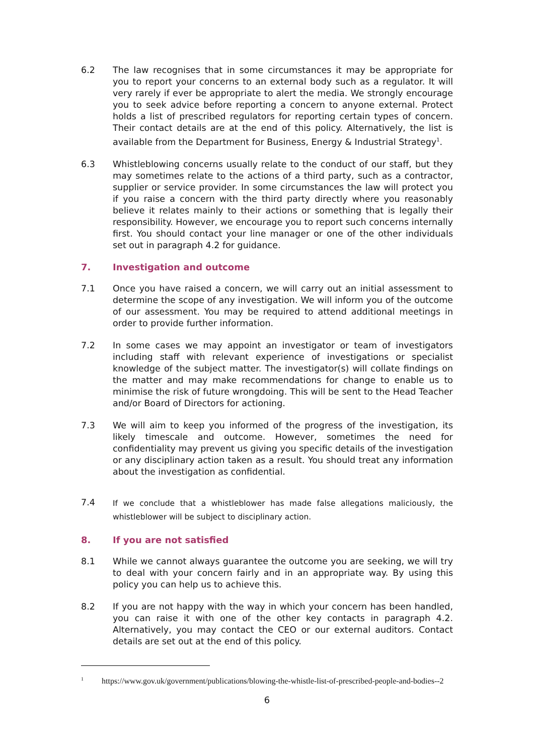6.2 The law recognises that in some circumstances it may be appropriate for you to report your concerns to an external body such as a regulator. It will very rarely if ever be appropriate to alert the media. We strongly encourage you to seek advice before reporting a concern to anyone external. Protect holds a list of prescribed regulators for reporting certain types of concern. Their contact details are at the end of this policy. Alternatively, the list is available from the Department for Business, Energy & Industrial Strategy<sup>1</sup>.
6.3 Whistleblowing concerns usually relate to the conduct of our staff, but they may sometimes relate to the actions of a third party, such as a contractor, supplier or service provider. In some circumstances the law will protect you if you raise a concern with the third party directly where you reasonably believe it relates mainly to their actions or something that is legally their responsibility. However, we encourage you to report such concerns internally first. You should contact your line manager or one of the other individuals set out in paragraph 4.2 for guidance.
7. Investigation and outcome
7.1 Once you have raised a concern, we will carry out an initial assessment to determine the scope of any investigation. We will inform you of the outcome of our assessment. You may be required to attend additional meetings in order to provide further information.
7.2 In some cases we may appoint an investigator or team of investigators including staff with relevant experience of investigations or specialist knowledge of the subject matter. The investigator(s) will collate findings on the matter and may make recommendations for change to enable us to minimise the risk of future wrongdoing. This will be sent to the Head Teacher and/or Board of Directors for actioning.
7.3 We will aim to keep you informed of the progress of the investigation, its likely timescale and outcome. However, sometimes the need for confidentiality may prevent us giving you specific details of the investigation or any disciplinary action taken as a result. You should treat any information about the investigation as confidential.
7.4
If we conclude that a whistleblower has made false allegations maliciously, the whistleblower will be subject to disciplinary action.
8. If you are not satisfied
8.1 While we cannot always guarantee the outcome you are seeking, we will try to deal with your concern fairly and in an appropriate way. By using this policy you can help us to achieve this.
8.2 If you are not happy with the way in which your concern has been handled, you can raise it with one of the other key contacts in paragraph 4.2. Alternatively, you may contact the CEO or our external auditors. Contact details are set out at the end of this policy.
<sup>1</sup> https://www.gov.uk/government/publications/blowing-the-whistle-list-of-prescribed-people-and-bodies--2
6